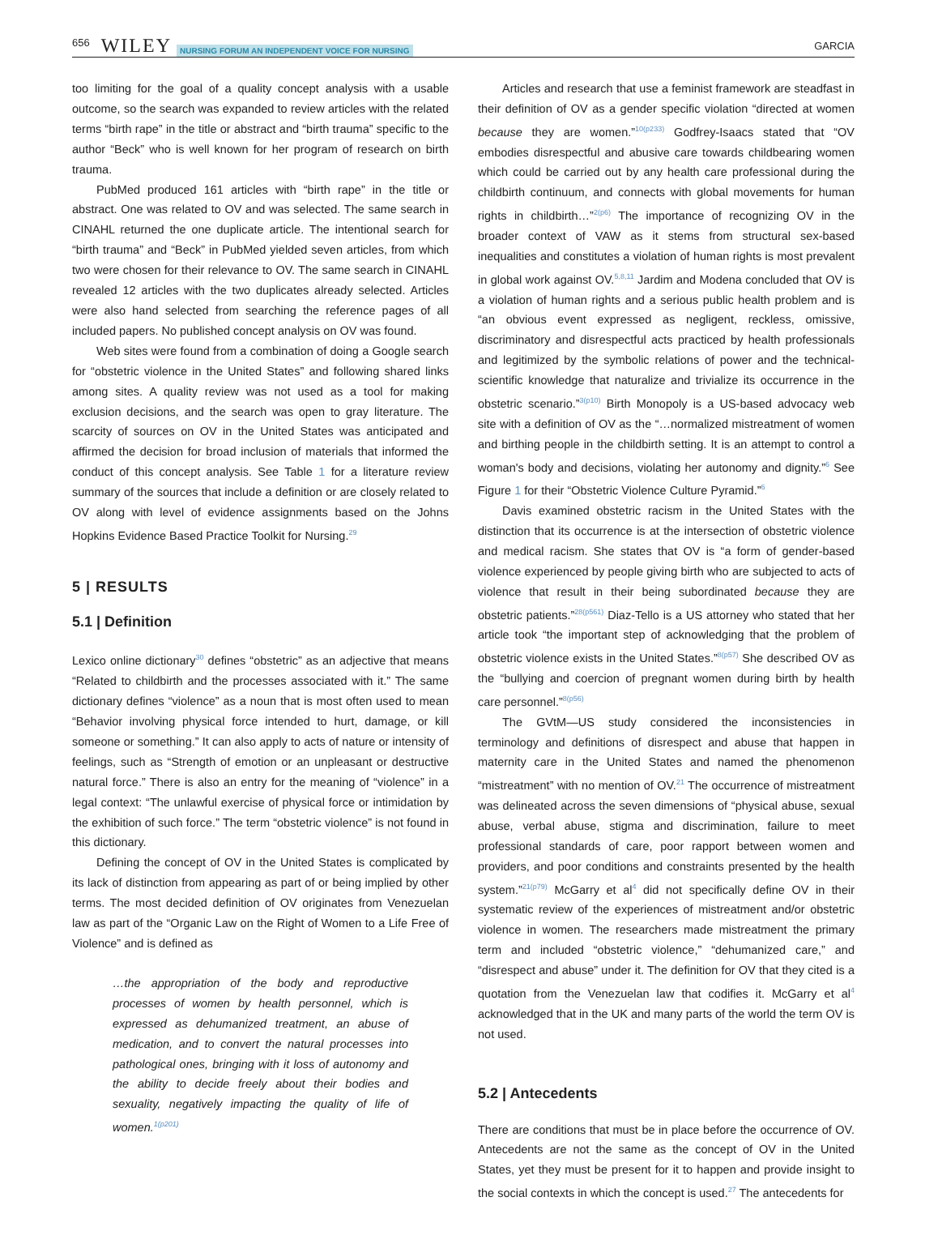656 WILEY NURSING FORUM AN INDEPENDENT VOICE FOR NURSING GARCIA
too limiting for the goal of a quality concept analysis with a usable outcome, so the search was expanded to review articles with the related terms “birth rape” in the title or abstract and “birth trauma” specific to the author “Beck” who is well known for her program of research on birth trauma.
PubMed produced 161 articles with “birth rape” in the title or abstract. One was related to OV and was selected. The same search in CINAHL returned the one duplicate article. The intentional search for “birth trauma” and “Beck” in PubMed yielded seven articles, from which two were chosen for their relevance to OV. The same search in CINAHL revealed 12 articles with the two duplicates already selected. Articles were also hand selected from searching the reference pages of all included papers. No published concept analysis on OV was found.
Web sites were found from a combination of doing a Google search for “obstetric violence in the United States” and following shared links among sites. A quality review was not used as a tool for making exclusion decisions, and the search was open to gray literature. The scarcity of sources on OV in the United States was anticipated and affirmed the decision for broad inclusion of materials that informed the conduct of this concept analysis. See Table 1 for a literature review summary of the sources that include a definition or are closely related to OV along with level of evidence assignments based on the Johns Hopkins Evidence Based Practice Toolkit for Nursing.<sup>29</sup>
5 | RESULTS
5.1 | Definition
Lexico online dictionary<sup>30</sup> defines “obstetric” as an adjective that means “Related to childbirth and the processes associated with it.” The same dictionary defines “violence” as a noun that is most often used to mean “Behavior involving physical force intended to hurt, damage, or kill someone or something.” It can also apply to acts of nature or intensity of feelings, such as “Strength of emotion or an unpleasant or destructive natural force.” There is also an entry for the meaning of “violence” in a legal context: “The unlawful exercise of physical force or intimidation by the exhibition of such force.” The term “obstetric violence” is not found in this dictionary.
Defining the concept of OV in the United States is complicated by its lack of distinction from appearing as part of or being implied by other terms. The most decided definition of OV originates from Venezuelan law as part of the “Organic Law on the Right of Women to a Life Free of Violence” and is defined as
…the appropriation of the body and reproductive processes of women by health personnel, which is expressed as dehumanized treatment, an abuse of medication, and to convert the natural processes into pathological ones, bringing with it loss of autonomy and the ability to decide freely about their bodies and sexuality, negatively impacting the quality of life of women.<sup>1(p201)</sup>
Articles and research that use a feminist framework are steadfast in their definition of OV as a gender specific violation “directed at women because they are women.”<sup>10(p233)</sup> Godfrey-Isaacs stated that “OV embodies disrespectful and abusive care towards childbearing women which could be carried out by any health care professional during the childbirth continuum, and connects with global movements for human rights in childbirth…”<sup>2(p6)</sup> The importance of recognizing OV in the broader context of VAW as it stems from structural sex-based inequalities and constitutes a violation of human rights is most prevalent in global work against OV.<sup>5,8,11</sup> Jardim and Modena concluded that OV is a violation of human rights and a serious public health problem and is “an obvious event expressed as negligent, reckless, omissive, discriminatory and disrespectful acts practiced by health professionals and legitimized by the symbolic relations of power and the technical-scientific knowledge that naturalize and trivialize its occurrence in the obstetric scenario.”<sup>3(p10)</sup> Birth Monopoly is a US-based advocacy web site with a definition of OV as the “…normalized mistreatment of women and birthing people in the childbirth setting. It is an attempt to control a woman's body and decisions, violating her autonomy and dignity.”<sup>6</sup> See Figure 1 for their “Obstetric Violence Culture Pyramid.”<sup>6</sup>
Davis examined obstetric racism in the United States with the distinction that its occurrence is at the intersection of obstetric violence and medical racism. She states that OV is “a form of gender-based violence experienced by people giving birth who are subjected to acts of violence that result in their being subordinated because they are obstetric patients.”<sup>28(p561)</sup> Diaz-Tello is a US attorney who stated that her article took “the important step of acknowledging that the problem of obstetric violence exists in the United States.”<sup>8(p57)</sup> She described OV as the “bullying and coercion of pregnant women during birth by health care personnel.”<sup>8(p56)</sup>
The GVtM—US study considered the inconsistencies in terminology and definitions of disrespect and abuse that happen in maternity care in the United States and named the phenomenon “mistreatment” with no mention of OV.<sup>21</sup> The occurrence of mistreatment was delineated across the seven dimensions of “physical abuse, sexual abuse, verbal abuse, stigma and discrimination, failure to meet professional standards of care, poor rapport between women and providers, and poor conditions and constraints presented by the health system.”<sup>21(p79)</sup> McGarry et al<sup>4</sup> did not specifically define OV in their systematic review of the experiences of mistreatment and/or obstetric violence in women. The researchers made mistreatment the primary term and included “obstetric violence,” “dehumanized care,” and “disrespect and abuse” under it. The definition for OV that they cited is a quotation from the Venezuelan law that codifies it. McGarry et al<sup>4</sup> acknowledged that in the UK and many parts of the world the term OV is not used.
5.2 | Antecedents
There are conditions that must be in place before the occurrence of OV. Antecedents are not the same as the concept of OV in the United States, yet they must be present for it to happen and provide insight to the social contexts in which the concept is used.<sup>27</sup> The antecedents for